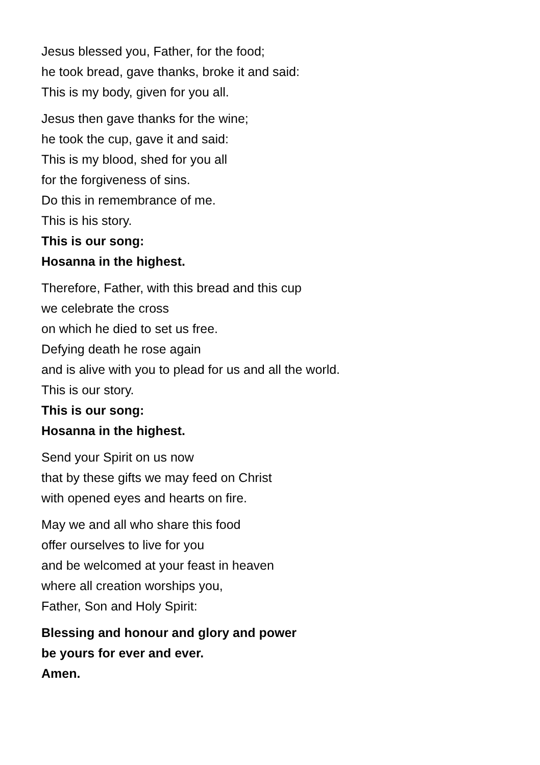Jesus blessed you, Father, for the food;
he took bread, gave thanks, broke it and said:
This is my body, given for you all.
Jesus then gave thanks for the wine;
he took the cup, gave it and said:
This is my blood, shed for you all
for the forgiveness of sins.
Do this in remembrance of me.
This is his story.
This is our song:
Hosanna in the highest.
Therefore, Father, with this bread and this cup
we celebrate the cross
on which he died to set us free.
Defying death he rose again
and is alive with you to plead for us and all the world.
This is our story.
This is our song:
Hosanna in the highest.
Send your Spirit on us now
that by these gifts we may feed on Christ
with opened eyes and hearts on fire.
May we and all who share this food
offer ourselves to live for you
and be welcomed at your feast in heaven
where all creation worships you,
Father, Son and Holy Spirit:
Blessing and honour and glory and power
be yours for ever and ever.
Amen.